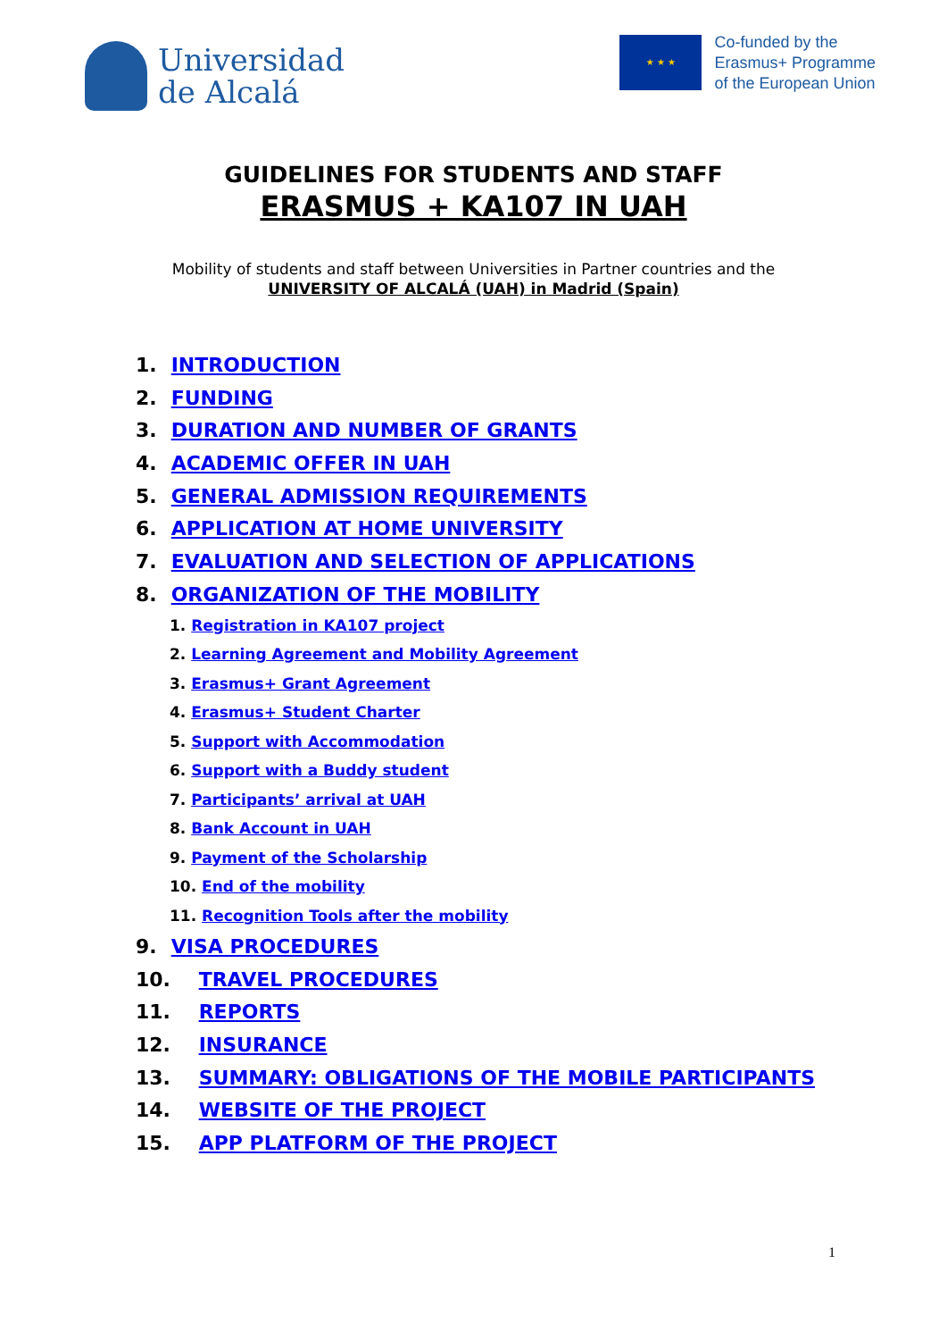Universidad
de Alcalá
★ ★ ★
Co-funded by the
Erasmus+ Programme
of the European Union
GUIDELINES FOR STUDENTS AND STAFF
ERASMUS + KA107 IN UAH
Mobility of students and staff between Universities in Partner countries and the
UNIVERSITY OF ALCALÁ (UAH) in Madrid (Spain)
1. INTRODUCTION
2. FUNDING
3. DURATION AND NUMBER OF GRANTS
4. ACADEMIC OFFER IN UAH
5. GENERAL ADMISSION REQUIREMENTS
6. APPLICATION AT HOME UNIVERSITY
7. EVALUATION AND SELECTION OF APPLICATIONS
8. ORGANIZATION OF THE MOBILITY
1. Registration in KA107 project
2. Learning Agreement and Mobility Agreement
3. Erasmus+ Grant Agreement
4. Erasmus+ Student Charter
5. Support with Accommodation
6. Support with a Buddy student
7. Participants’ arrival at UAH
8. Bank Account in UAH
9. Payment of the Scholarship
10. End of the mobility
11. Recognition Tools after the mobility
9. VISA PROCEDURES
10. TRAVEL PROCEDURES
11. REPORTS
12. INSURANCE
13. SUMMARY: OBLIGATIONS OF THE MOBILE PARTICIPANTS
14. WEBSITE OF THE PROJECT
15. APP PLATFORM OF THE PROJECT
1